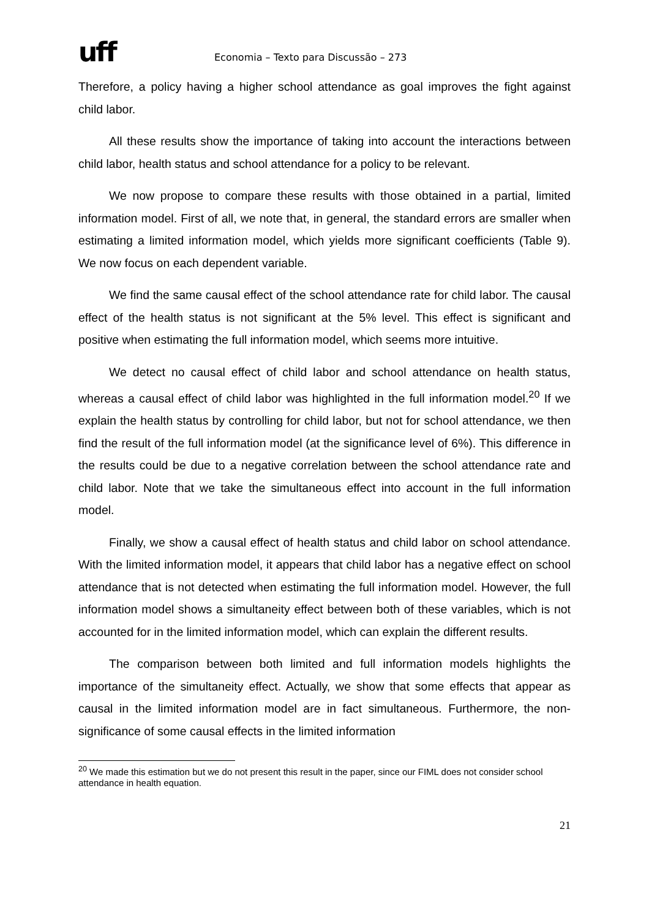uff
Economia – Texto para Discussão – 273
Therefore, a policy having a higher school attendance as goal improves the fight against child labor.
All these results show the importance of taking into account the interactions between child labor, health status and school attendance for a policy to be relevant.
We now propose to compare these results with those obtained in a partial, limited information model. First of all, we note that, in general, the standard errors are smaller when estimating a limited information model, which yields more significant coefficients (Table 9). We now focus on each dependent variable.
We find the same causal effect of the school attendance rate for child labor. The causal effect of the health status is not significant at the 5% level. This effect is significant and positive when estimating the full information model, which seems more intuitive.
We detect no causal effect of child labor and school attendance on health status, whereas a causal effect of child labor was highlighted in the full information model.<sup>20</sup> If we explain the health status by controlling for child labor, but not for school attendance, we then find the result of the full information model (at the significance level of 6%). This difference in the results could be due to a negative correlation between the school attendance rate and child labor. Note that we take the simultaneous effect into account in the full information model.
Finally, we show a causal effect of health status and child labor on school attendance. With the limited information model, it appears that child labor has a negative effect on school attendance that is not detected when estimating the full information model. However, the full information model shows a simultaneity effect between both of these variables, which is not accounted for in the limited information model, which can explain the different results.
The comparison between both limited and full information models highlights the importance of the simultaneity effect. Actually, we show that some effects that appear as causal in the limited information model are in fact simultaneous. Furthermore, the non-significance of some causal effects in the limited information
<sup>20</sup> We made this estimation but we do not present this result in the paper, since our FIML does not consider school attendance in health equation.
21